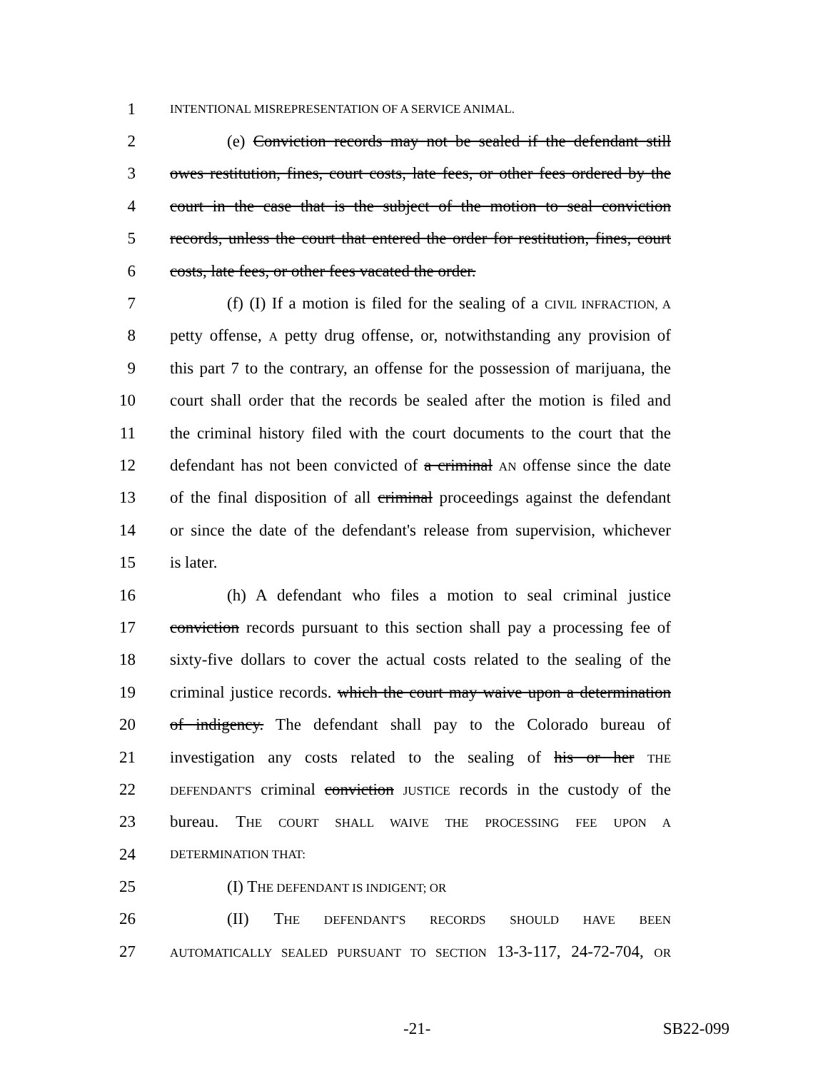1 INTENTIONAL MISREPRESENTATION OF A SERVICE ANIMAL.
2 (e) Conviction records may not be sealed if the defendant still
3 owes restitution, fines, court costs, late fees, or other fees ordered by the
4 court in the case that is the subject of the motion to seal conviction
5 records, unless the court that entered the order for restitution, fines, court
6 costs, late fees, or other fees vacated the order.
7 (f) (I) If a motion is filed for the sealing of a CIVIL INFRACTION, A
8 petty offense, A petty drug offense, or, notwithstanding any provision of
9 this part 7 to the contrary, an offense for the possession of marijuana, the
10 court shall order that the records be sealed after the motion is filed and
11 the criminal history filed with the court documents to the court that the
12 defendant has not been convicted of a criminal AN offense since the date
13 of the final disposition of all criminal proceedings against the defendant
14 or since the date of the defendant's release from supervision, whichever
15 is later.
16 (h) A defendant who files a motion to seal criminal justice
17 conviction records pursuant to this section shall pay a processing fee of
18 sixty-five dollars to cover the actual costs related to the sealing of the
19 criminal justice records. which the court may waive upon a determination
20 of indigency. The defendant shall pay to the Colorado bureau of
21 investigation any costs related to the sealing of his or her THE
22 DEFENDANT'S criminal conviction JUSTICE records in the custody of the
23 bureau. THE COURT SHALL WAIVE THE PROCESSING FEE UPON A
24 DETERMINATION THAT:
25 (I) THE DEFENDANT IS INDIGENT; OR
26 (II) THE DEFENDANT'S RECORDS SHOULD HAVE BEEN
27 AUTOMATICALLY SEALED PURSUANT TO SECTION 13-3-117, 24-72-704, OR
-21- SB22-099